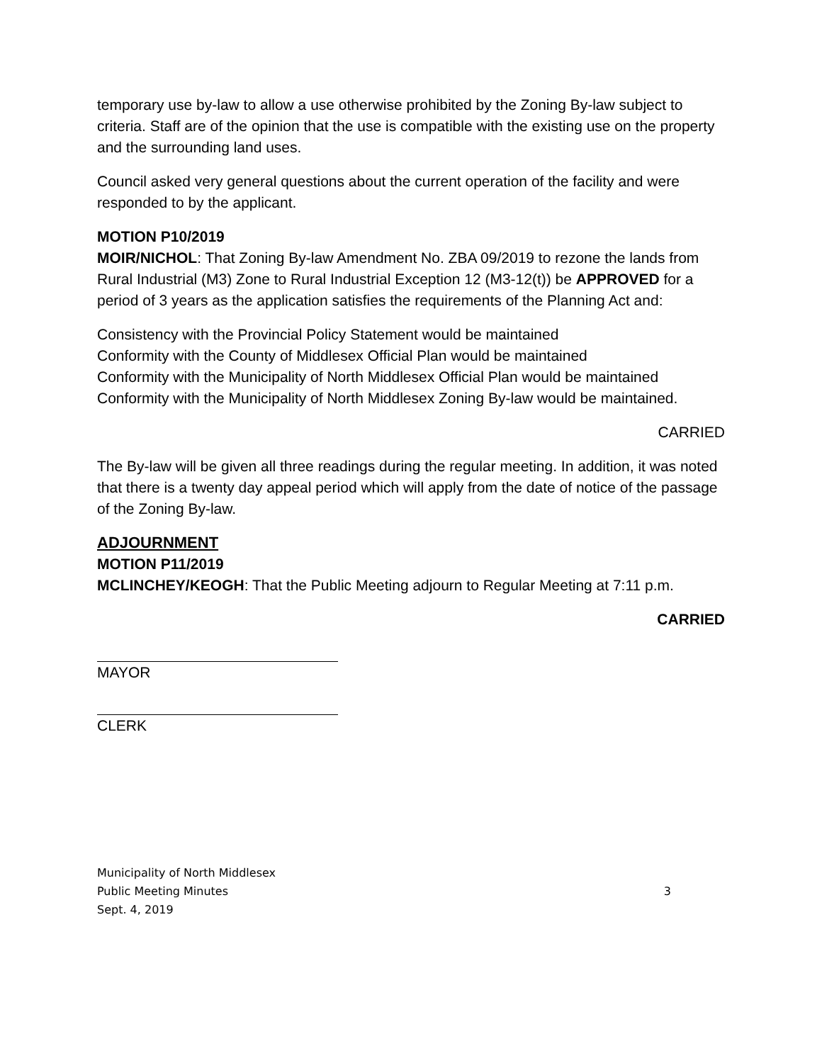temporary use by-law to allow a use otherwise prohibited by the Zoning By-law subject to criteria. Staff are of the opinion that the use is compatible with the existing use on the property and the surrounding land uses.
Council asked very general questions about the current operation of the facility and were responded to by the applicant.
MOTION P10/2019
MOIR/NICHOL: That Zoning By-law Amendment No. ZBA 09/2019 to rezone the lands from Rural Industrial (M3) Zone to Rural Industrial Exception 12 (M3-12(t)) be APPROVED for a period of 3 years as the application satisfies the requirements of the Planning Act and:
Consistency with the Provincial Policy Statement would be maintained
Conformity with the County of Middlesex Official Plan would be maintained
Conformity with the Municipality of North Middlesex Official Plan would be maintained
Conformity with the Municipality of North Middlesex Zoning By-law would be maintained.
CARRIED
The By-law will be given all three readings during the regular meeting. In addition, it was noted that there is a twenty day appeal period which will apply from the date of notice of the passage of the Zoning By-law.
ADJOURNMENT
MOTION P11/2019
MCLINCHEY/KEOGH: That the Public Meeting adjourn to Regular Meeting at 7:11 p.m.
CARRIED
MAYOR
CLERK
Municipality of North Middlesex
Public Meeting Minutes
Sept. 4, 2019
3